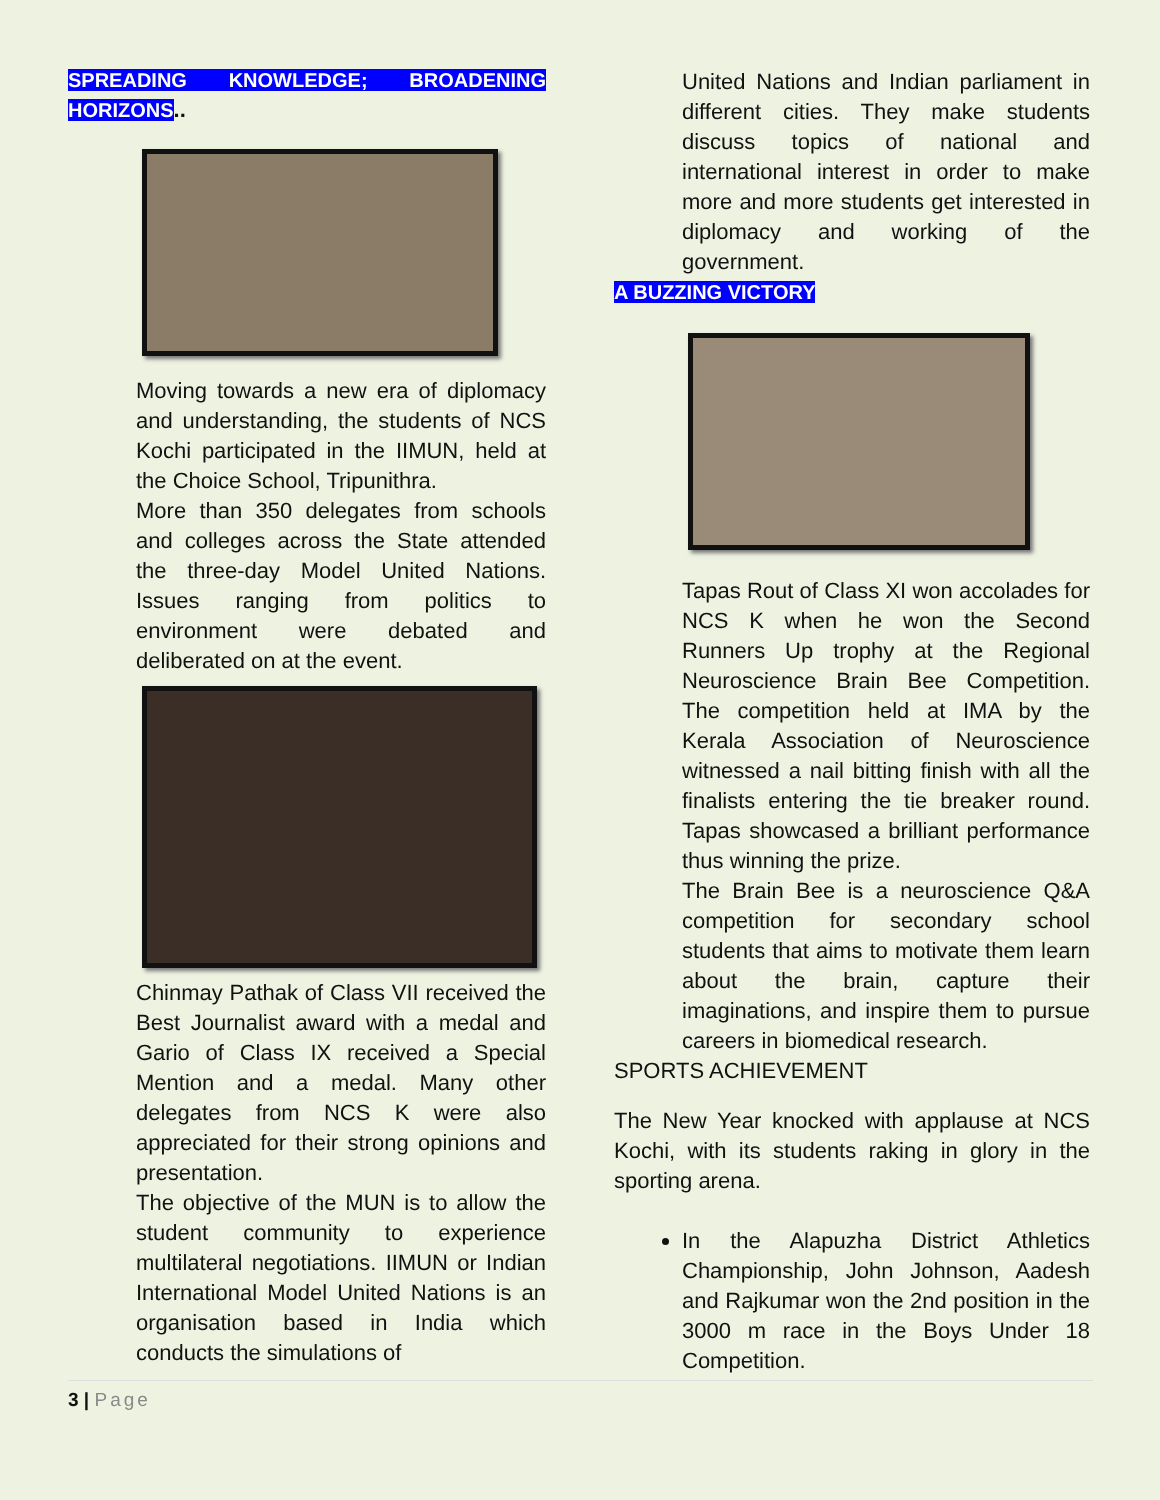SPREADING KNOWLEDGE; BROADENING HORIZONS..
Moving towards a new era of diplomacy and understanding, the students of NCS Kochi participated in the IIMUN, held at the Choice School, Tripunithra.
More than 350 delegates from schools and colleges across the State attended the three-day Model United Nations. Issues ranging from politics to environment were debated and deliberated on at the event.
Chinmay Pathak of Class VII received the Best Journalist award with a medal and Gario of Class IX received a Special Mention and a medal. Many other delegates from NCS K were also appreciated for their strong opinions and presentation.
The objective of the MUN is to allow the student community to experience multilateral negotiations. IIMUN or Indian International Model United Nations is an organisation based in India which conducts the simulations of
United Nations and Indian parliament in different cities. They make students discuss topics of national and international interest in order to make more and more students get interested in diplomacy and working of the government.
A BUZZING VICTORY
Tapas Rout of Class XI won accolades for NCS K when he won the Second Runners Up trophy at the Regional Neuroscience Brain Bee Competition. The competition held at IMA by the Kerala Association of Neuroscience witnessed a nail bitting finish with all the finalists entering the tie breaker round. Tapas showcased a brilliant performance thus winning the prize.
The Brain Bee is a neuroscience Q&A competition for secondary school students that aims to motivate them learn about the brain, capture their imaginations, and inspire them to pursue careers in biomedical research.
SPORTS ACHIEVEMENT
The New Year knocked with applause at NCS Kochi, with its students raking in glory in the sporting arena.
In the Alapuzha District Athletics Championship, John Johnson, Aadesh and Rajkumar won the 2nd position in the 3000 m race in the Boys Under 18 Competition.
3 | Page